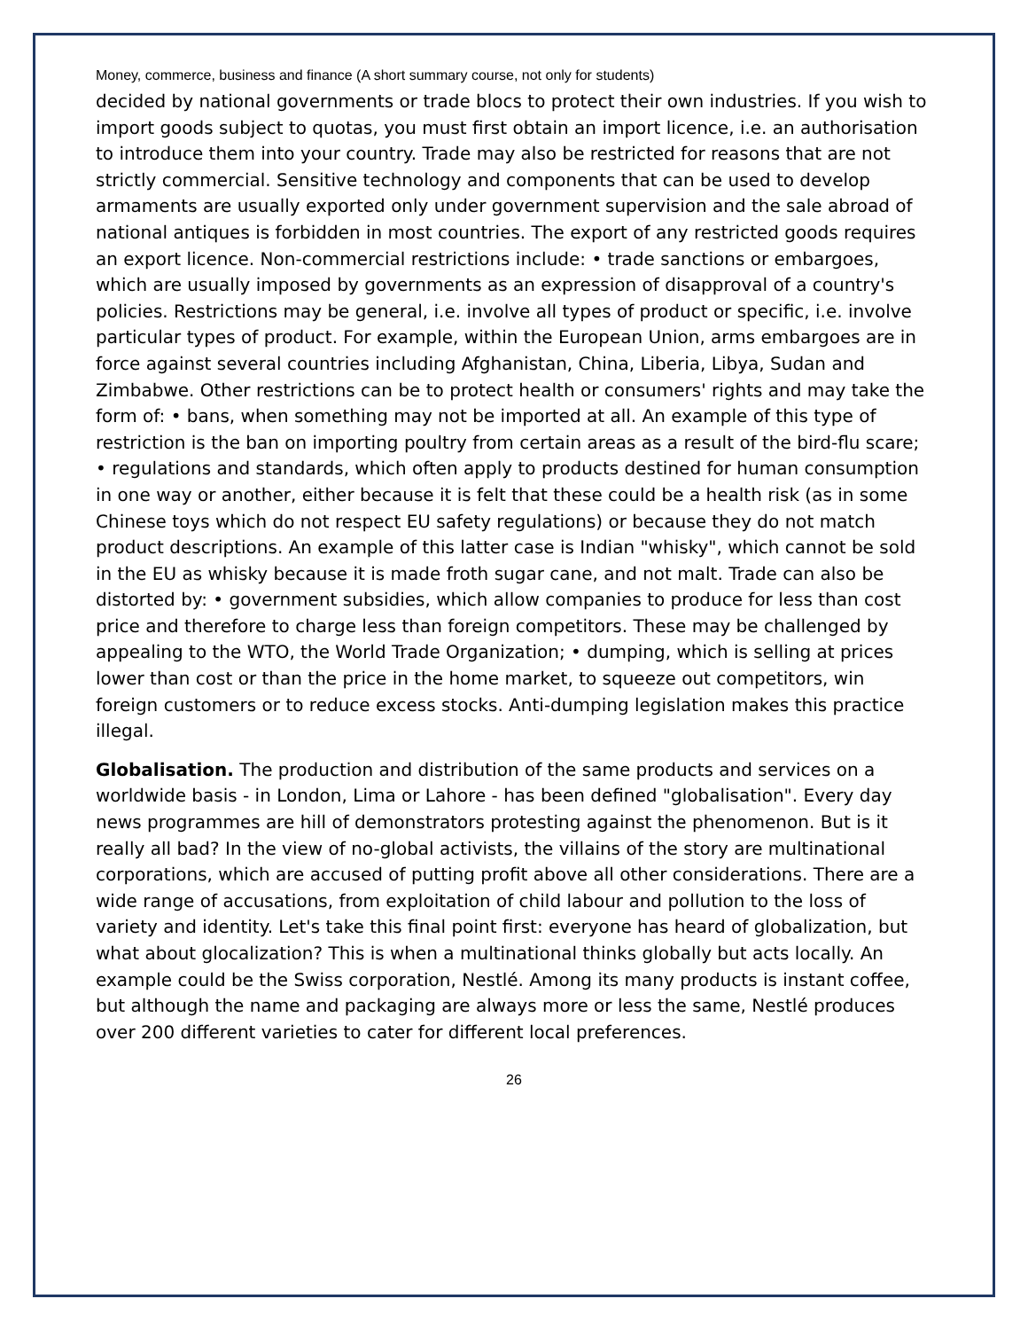Money, commerce, business and finance (A short summary course, not only for students)
decided by national governments or trade blocs to protect their own industries. If you wish to import goods subject to quotas, you must first obtain an import licence, i.e. an authorisation to introduce them into your country. Trade may also be restricted for reasons that are not strictly commercial. Sensitive technology and components that can be used to develop armaments are usually exported only under government supervision and the sale abroad of national antiques is forbidden in most countries. The export of any restricted goods requires an export licence. Non-commercial restrictions include: • trade sanctions or embargoes, which are usually imposed by governments as an expression of disapproval of a country's policies. Restrictions may be general, i.e. involve all types of product or specific, i.e. involve particular types of product. For example, within the European Union, arms embargoes are in force against several countries including Afghanistan, China, Liberia, Libya, Sudan and Zimbabwe. Other restrictions can be to protect health or consumers' rights and may take the form of: • bans, when something may not be imported at all. An example of this type of restriction is the ban on importing poultry from certain areas as a result of the bird-flu scare; • regulations and standards, which often apply to products destined for human consumption in one way or another, either because it is felt that these could be a health risk (as in some Chinese toys which do not respect EU safety regulations) or because they do not match product descriptions. An example of this latter case is Indian "whisky", which cannot be sold in the EU as whisky because it is made froth sugar cane, and not malt. Trade can also be distorted by: • government subsidies, which allow companies to produce for less than cost price and therefore to charge less than foreign competitors. These may be challenged by appealing to the WTO, the World Trade Organization; • dumping, which is selling at prices lower than cost or than the price in the home market, to squeeze out competitors, win foreign customers or to reduce excess stocks. Anti-dumping legislation makes this practice illegal.
Globalisation. The production and distribution of the same products and services on a worldwide basis - in London, Lima or Lahore - has been defined "globalisation". Every day news programmes are hill of demonstrators protesting against the phenomenon. But is it really all bad? In the view of no-global activists, the villains of the story are multinational corporations, which are accused of putting profit above all other considerations. There are a wide range of accusations, from exploitation of child labour and pollution to the loss of variety and identity. Let's take this final point first: everyone has heard of globalization, but what about glocalization? This is when a multinational thinks globally but acts locally. An example could be the Swiss corporation, Nestlé. Among its many products is instant coffee, but although the name and packaging are always more or less the same, Nestlé produces over 200 different varieties to cater for different local preferences.
26